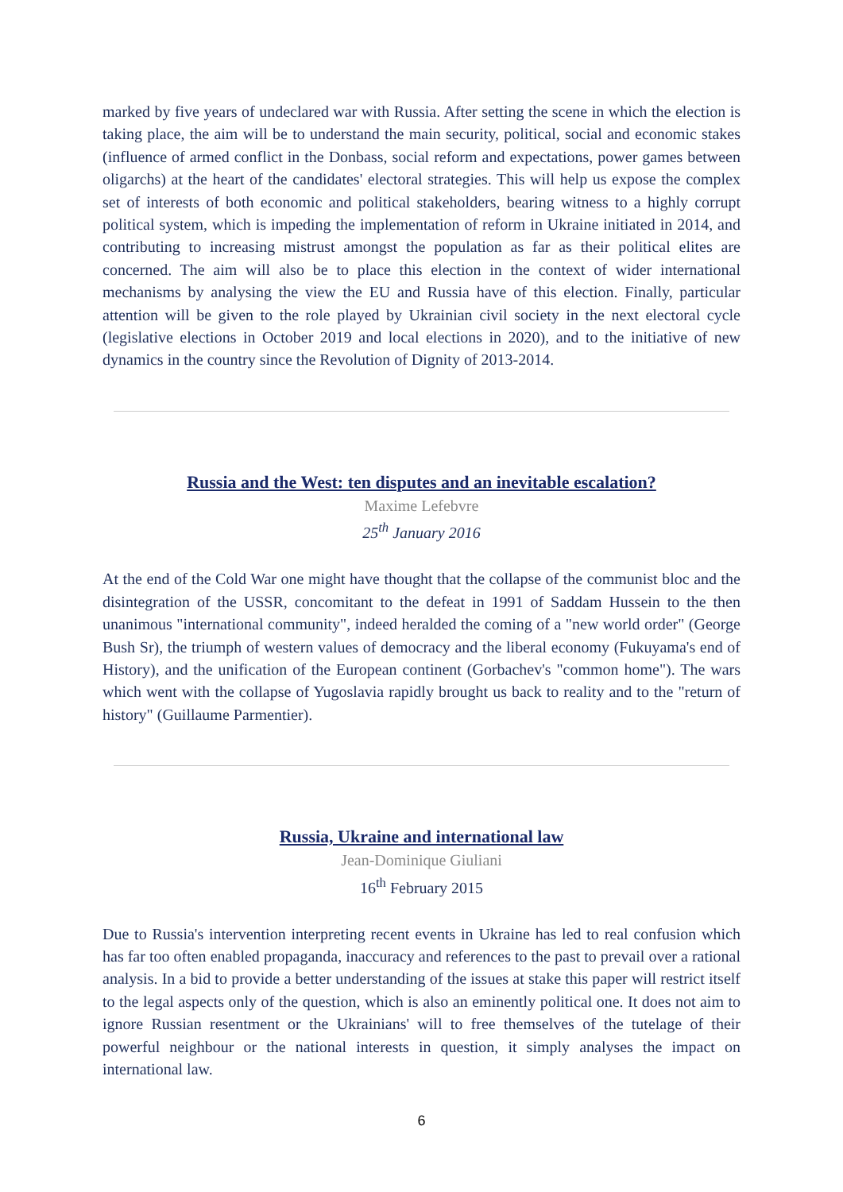marked by five years of undeclared war with Russia. After setting the scene in which the election is taking place, the aim will be to understand the main security, political, social and economic stakes (influence of armed conflict in the Donbass, social reform and expectations, power games between oligarchs) at the heart of the candidates' electoral strategies. This will help us expose the complex set of interests of both economic and political stakeholders, bearing witness to a highly corrupt political system, which is impeding the implementation of reform in Ukraine initiated in 2014, and contributing to increasing mistrust amongst the population as far as their political elites are concerned. The aim will also be to place this election in the context of wider international mechanisms by analysing the view the EU and Russia have of this election. Finally, particular attention will be given to the role played by Ukrainian civil society in the next electoral cycle (legislative elections in October 2019 and local elections in 2020), and to the initiative of new dynamics in the country since the Revolution of Dignity of 2013-2014.
Russia and the West: ten disputes and an inevitable escalation?
Maxime Lefebvre
25<sup>th</sup> January 2016
At the end of the Cold War one might have thought that the collapse of the communist bloc and the disintegration of the USSR, concomitant to the defeat in 1991 of Saddam Hussein to the then unanimous "international community", indeed heralded the coming of a "new world order" (George Bush Sr), the triumph of western values of democracy and the liberal economy (Fukuyama's end of History), and the unification of the European continent (Gorbachev's "common home"). The wars which went with the collapse of Yugoslavia rapidly brought us back to reality and to the "return of history" (Guillaume Parmentier).
Russia, Ukraine and international law
Jean-Dominique Giuliani
16<sup>th</sup> February 2015
Due to Russia's intervention interpreting recent events in Ukraine has led to real confusion which has far too often enabled propaganda, inaccuracy and references to the past to prevail over a rational analysis. In a bid to provide a better understanding of the issues at stake this paper will restrict itself to the legal aspects only of the question, which is also an eminently political one. It does not aim to ignore Russian resentment or the Ukrainians' will to free themselves of the tutelage of their powerful neighbour or the national interests in question, it simply analyses the impact on international law.
6